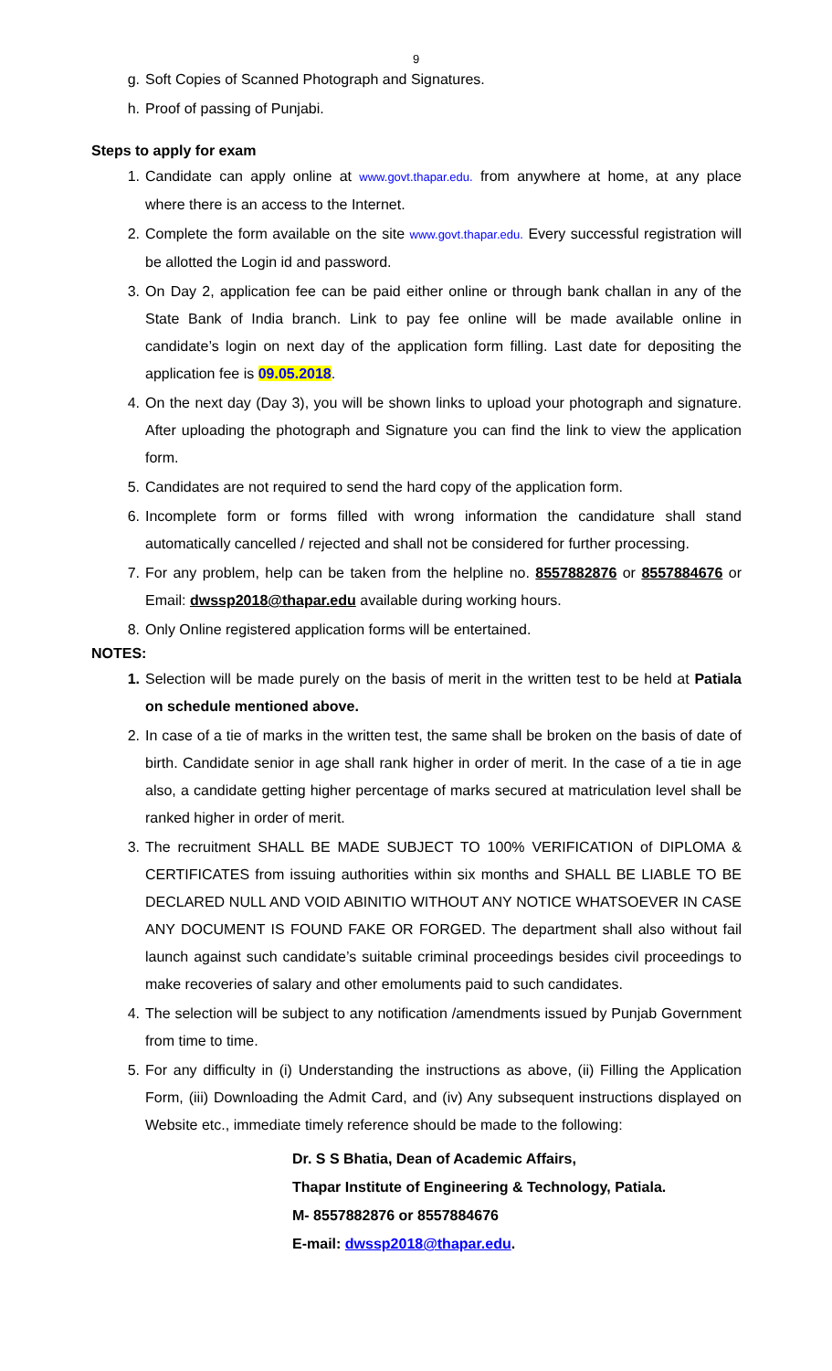9
g. Soft Copies of Scanned Photograph and Signatures.
h. Proof of passing of Punjabi.
Steps to apply for exam
1. Candidate can apply online at www.govt.thapar.edu. from anywhere at home, at any place where there is an access to the Internet.
2. Complete the form available on the site www.govt.thapar.edu. Every successful registration will be allotted the Login id and password.
3. On Day 2, application fee can be paid either online or through bank challan in any of the State Bank of India branch. Link to pay fee online will be made available online in candidate’s login on next day of the application form filling. Last date for depositing the application fee is 09.05.2018.
4. On the next day (Day 3), you will be shown links to upload your photograph and signature. After uploading the photograph and Signature you can find the link to view the application form.
5. Candidates are not required to send the hard copy of the application form.
6. Incomplete form or forms filled with wrong information the candidature shall stand automatically cancelled / rejected and shall not be considered for further processing.
7. For any problem, help can be taken from the helpline no. 8557882876 or 8557884676 or Email: dwssp2018@thapar.edu available during working hours.
8. Only Online registered application forms will be entertained.
NOTES:
1. Selection will be made purely on the basis of merit in the written test to be held at Patiala on schedule mentioned above.
2. In case of a tie of marks in the written test, the same shall be broken on the basis of date of birth. Candidate senior in age shall rank higher in order of merit. In the case of a tie in age also, a candidate getting higher percentage of marks secured at matriculation level shall be ranked higher in order of merit.
3. The recruitment SHALL BE MADE SUBJECT TO 100% VERIFICATION of DIPLOMA & CERTIFICATES from issuing authorities within six months and SHALL BE LIABLE TO BE DECLARED NULL AND VOID ABINITIO WITHOUT ANY NOTICE WHATSOEVER IN CASE ANY DOCUMENT IS FOUND FAKE OR FORGED. The department shall also without fail launch against such candidate’s suitable criminal proceedings besides civil proceedings to make recoveries of salary and other emoluments paid to such candidates.
4. The selection will be subject to any notification /amendments issued by Punjab Government from time to time.
5. For any difficulty in (i) Understanding the instructions as above, (ii) Filling the Application Form, (iii) Downloading the Admit Card, and (iv) Any subsequent instructions displayed on Website etc., immediate timely reference should be made to the following:
Dr. S S Bhatia, Dean of Academic Affairs,
Thapar Institute of Engineering & Technology, Patiala.
M- 8557882876 or 8557884676
E-mail: dwssp2018@thapar.edu.